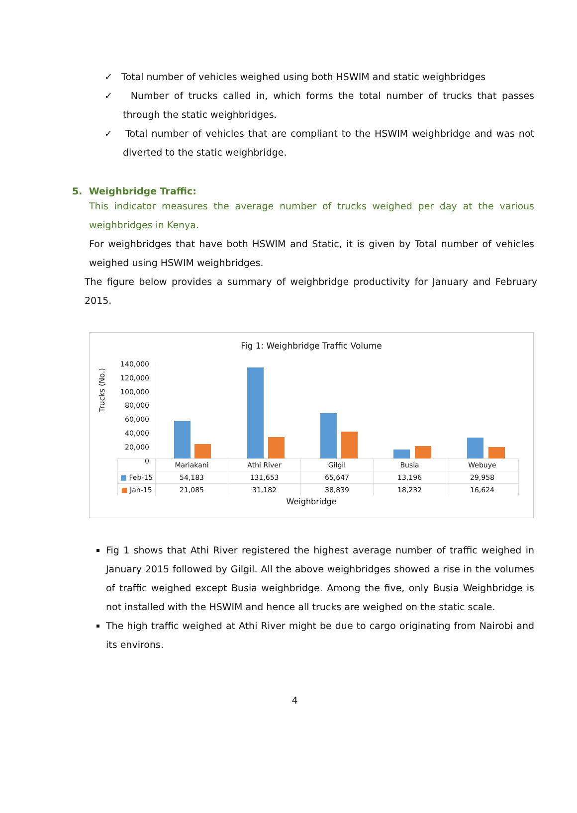✓ Total number of vehicles weighed using both HSWIM and static weighbridges
✓ Number of trucks called in, which forms the total number of trucks that passes through the static weighbridges.
✓ Total number of vehicles that are compliant to the HSWIM weighbridge and was not diverted to the static weighbridge.
5. Weighbridge Traffic:
This indicator measures the average number of trucks weighed per day at the various weighbridges in Kenya.
For weighbridges that have both HSWIM and Static, it is given by Total number of vehicles weighed using HSWIM weighbridges.
The figure below provides a summary of weighbridge productivity for January and February 2015.
Fig 1: Weighbridge Traffic Volume
Trucks (No.)
140,000
120,000
100,000
80,000
60,000
40,000
20,000
0
| | Mariakani | Athi River | Gilgil | Busia | Webuye |
| --- | --- | --- | --- | --- | --- |
| ■ Feb-15 | 54,183 | 131,653 | 65,647 | 13,196 | 29,958 |
| ■ Jan-15 | 21,085 | 31,182 | 38,839 | 18,232 | 16,624 |
Weighbridge
Fig 1 shows that Athi River registered the highest average number of traffic weighed in January 2015 followed by Gilgil. All the above weighbridges showed a rise in the volumes of traffic weighed except Busia weighbridge. Among the five, only Busia Weighbridge is not installed with the HSWIM and hence all trucks are weighed on the static scale.
The high traffic weighed at Athi River might be due to cargo originating from Nairobi and its environs.
4